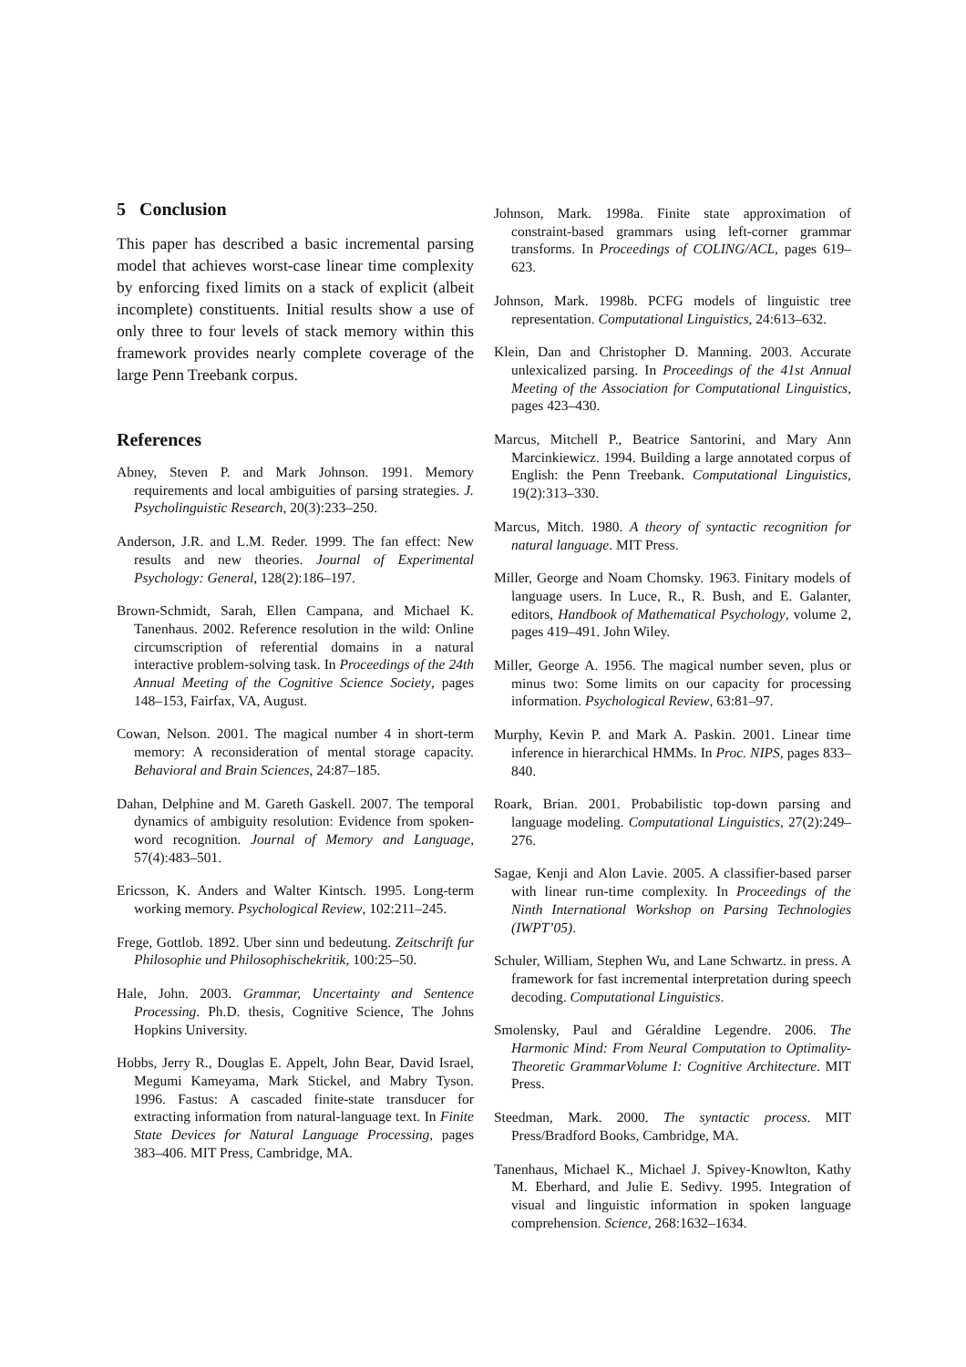5 Conclusion
This paper has described a basic incremental parsing model that achieves worst-case linear time complexity by enforcing fixed limits on a stack of explicit (albeit incomplete) constituents. Initial results show a use of only three to four levels of stack memory within this framework provides nearly complete coverage of the large Penn Treebank corpus.
References
Abney, Steven P. and Mark Johnson. 1991. Memory requirements and local ambiguities of parsing strategies. J. Psycholinguistic Research, 20(3):233–250.
Anderson, J.R. and L.M. Reder. 1999. The fan effect: New results and new theories. Journal of Experimental Psychology: General, 128(2):186–197.
Brown-Schmidt, Sarah, Ellen Campana, and Michael K. Tanenhaus. 2002. Reference resolution in the wild: Online circumscription of referential domains in a natural interactive problem-solving task. In Proceedings of the 24th Annual Meeting of the Cognitive Science Society, pages 148–153, Fairfax, VA, August.
Cowan, Nelson. 2001. The magical number 4 in short-term memory: A reconsideration of mental storage capacity. Behavioral and Brain Sciences, 24:87–185.
Dahan, Delphine and M. Gareth Gaskell. 2007. The temporal dynamics of ambiguity resolution: Evidence from spoken-word recognition. Journal of Memory and Language, 57(4):483–501.
Ericsson, K. Anders and Walter Kintsch. 1995. Long-term working memory. Psychological Review, 102:211–245.
Frege, Gottlob. 1892. Uber sinn und bedeutung. Zeitschrift fur Philosophie und Philosophischekritik, 100:25–50.
Hale, John. 2003. Grammar, Uncertainty and Sentence Processing. Ph.D. thesis, Cognitive Science, The Johns Hopkins University.
Hobbs, Jerry R., Douglas E. Appelt, John Bear, David Israel, Megumi Kameyama, Mark Stickel, and Mabry Tyson. 1996. Fastus: A cascaded finite-state transducer for extracting information from natural-language text. In Finite State Devices for Natural Language Processing, pages 383–406. MIT Press, Cambridge, MA.
Johnson, Mark. 1998a. Finite state approximation of constraint-based grammars using left-corner grammar transforms. In Proceedings of COLING/ACL, pages 619–623.
Johnson, Mark. 1998b. PCFG models of linguistic tree representation. Computational Linguistics, 24:613–632.
Klein, Dan and Christopher D. Manning. 2003. Accurate unlexicalized parsing. In Proceedings of the 41st Annual Meeting of the Association for Computational Linguistics, pages 423–430.
Marcus, Mitchell P., Beatrice Santorini, and Mary Ann Marcinkiewicz. 1994. Building a large annotated corpus of English: the Penn Treebank. Computational Linguistics, 19(2):313–330.
Marcus, Mitch. 1980. A theory of syntactic recognition for natural language. MIT Press.
Miller, George and Noam Chomsky. 1963. Finitary models of language users. In Luce, R., R. Bush, and E. Galanter, editors, Handbook of Mathematical Psychology, volume 2, pages 419–491. John Wiley.
Miller, George A. 1956. The magical number seven, plus or minus two: Some limits on our capacity for processing information. Psychological Review, 63:81–97.
Murphy, Kevin P. and Mark A. Paskin. 2001. Linear time inference in hierarchical HMMs. In Proc. NIPS, pages 833–840.
Roark, Brian. 2001. Probabilistic top-down parsing and language modeling. Computational Linguistics, 27(2):249–276.
Sagae, Kenji and Alon Lavie. 2005. A classifier-based parser with linear run-time complexity. In Proceedings of the Ninth International Workshop on Parsing Technologies (IWPT’05).
Schuler, William, Stephen Wu, and Lane Schwartz. in press. A framework for fast incremental interpretation during speech decoding. Computational Linguistics.
Smolensky, Paul and Géraldine Legendre. 2006. The Harmonic Mind: From Neural Computation to Optimality-Theoretic GrammarVolume I: Cognitive Architecture. MIT Press.
Steedman, Mark. 2000. The syntactic process. MIT Press/Bradford Books, Cambridge, MA.
Tanenhaus, Michael K., Michael J. Spivey-Knowlton, Kathy M. Eberhard, and Julie E. Sedivy. 1995. Integration of visual and linguistic information in spoken language comprehension. Science, 268:1632–1634.